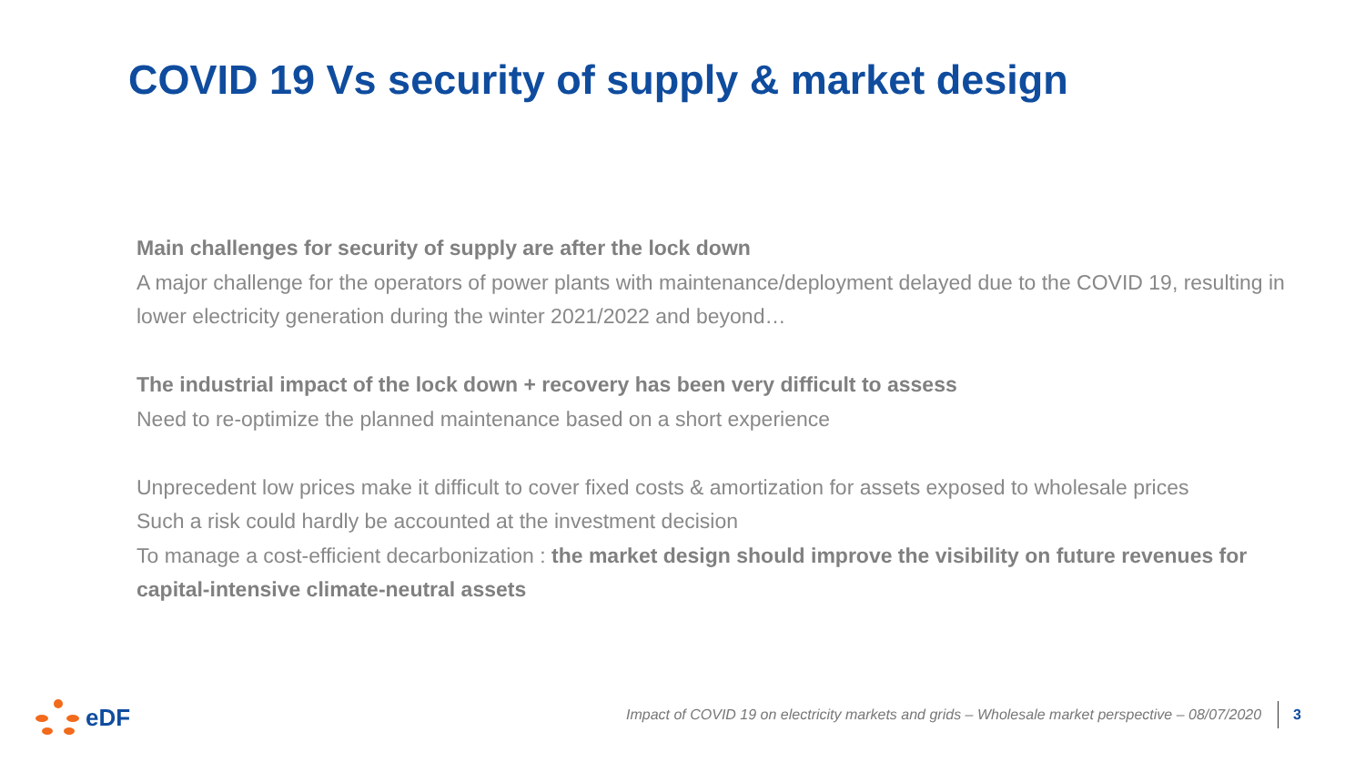COVID 19 Vs security of supply & market design
Main challenges for security of supply are after the lock down
A major challenge for the operators of power plants with maintenance/deployment delayed due to the COVID 19, resulting in lower electricity generation during the winter 2021/2022 and beyond…
The industrial impact of the lock down + recovery has been very difficult to assess
Need to re-optimize the planned maintenance based on a short experience
Unprecedent low prices make it difficult to cover fixed costs & amortization for assets exposed to wholesale prices
Such a risk could hardly be accounted at the investment decision
To manage a cost-efficient decarbonization : the market design should improve the visibility on future revenues for capital-intensive climate-neutral assets
eDF
Impact of COVID 19 on electricity markets and grids – Wholesale market perspective – 08/07/2020 3